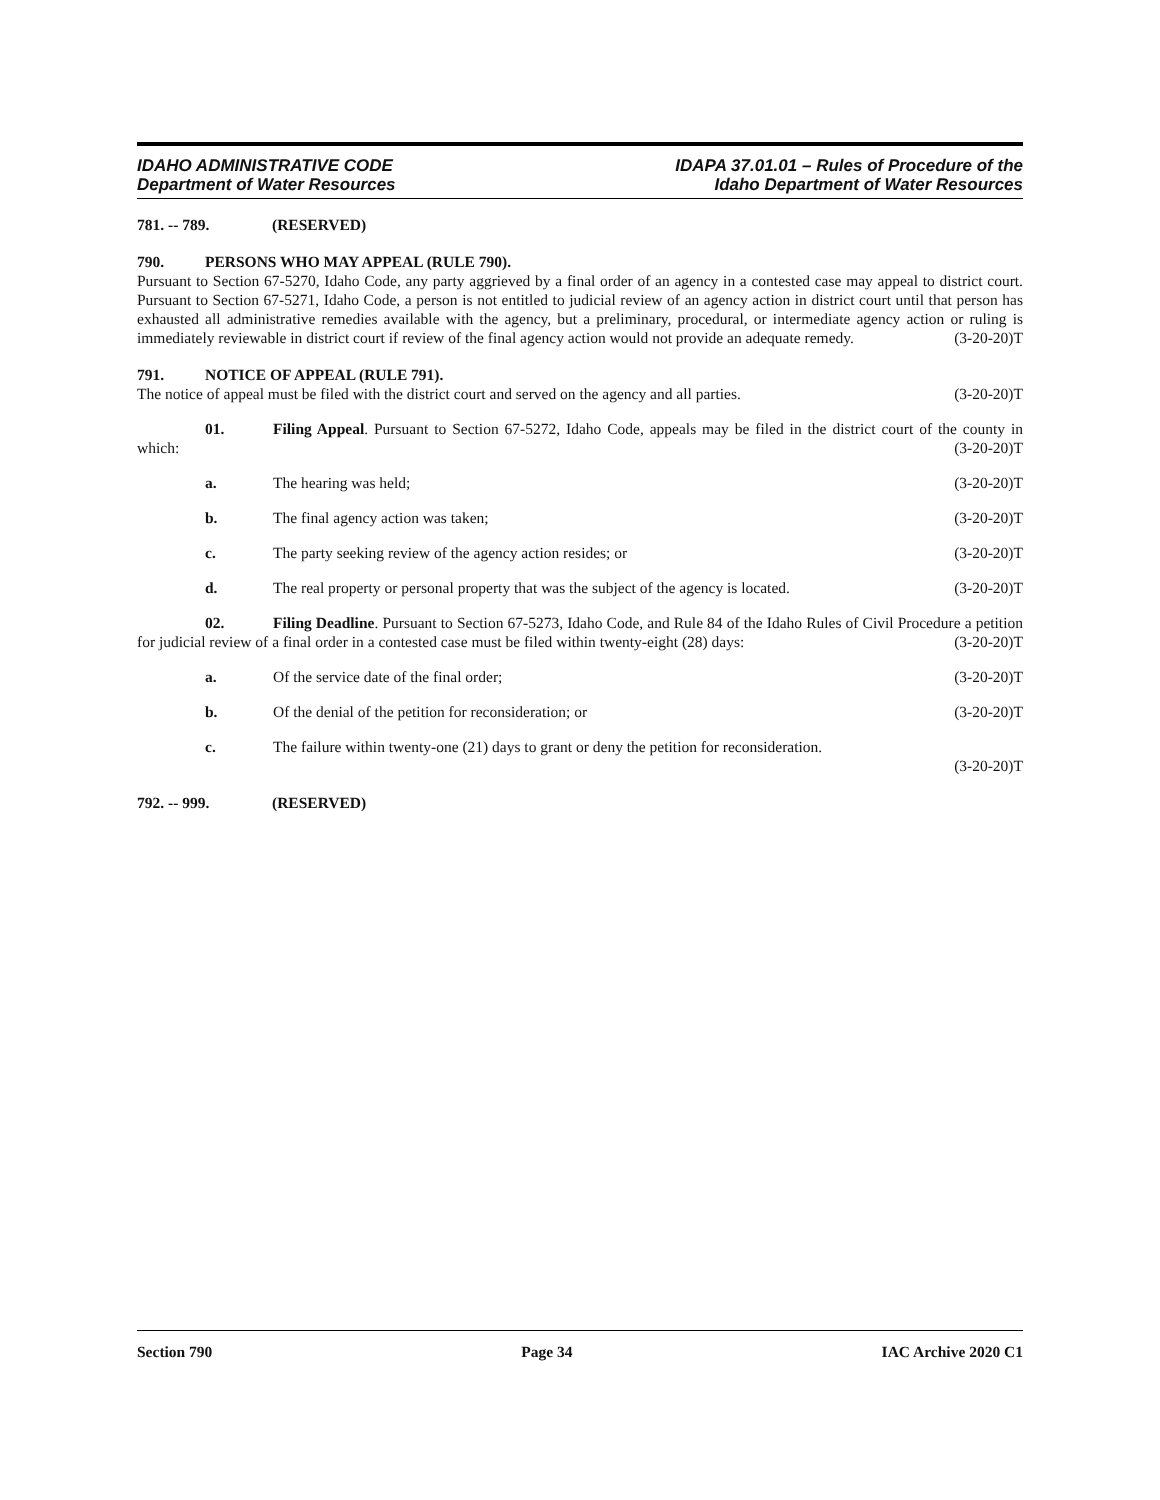IDAHO ADMINISTRATIVE CODE
Department of Water Resources
IDAPA 37.01.01 – Rules of Procedure of the
Idaho Department of Water Resources
781. -- 789. (RESERVED)
790. PERSONS WHO MAY APPEAL (RULE 790).
Pursuant to Section 67-5270, Idaho Code, any party aggrieved by a final order of an agency in a contested case may appeal to district court. Pursuant to Section 67-5271, Idaho Code, a person is not entitled to judicial review of an agency action in district court until that person has exhausted all administrative remedies available with the agency, but a preliminary, procedural, or intermediate agency action or ruling is immediately reviewable in district court if review of the final agency action would not provide an adequate remedy. (3-20-20)T
791. NOTICE OF APPEAL (RULE 791).
The notice of appeal must be filed with the district court and served on the agency and all parties. (3-20-20)T
01. Filing Appeal. Pursuant to Section 67-5272, Idaho Code, appeals may be filed in the district court of the county in which: (3-20-20)T
a. The hearing was held; (3-20-20)T
b. The final agency action was taken; (3-20-20)T
c. The party seeking review of the agency action resides; or (3-20-20)T
d. The real property or personal property that was the subject of the agency is located. (3-20-20)T
02. Filing Deadline. Pursuant to Section 67-5273, Idaho Code, and Rule 84 of the Idaho Rules of Civil Procedure a petition for judicial review of a final order in a contested case must be filed within twenty-eight (28) days: (3-20-20)T
a. Of the service date of the final order; (3-20-20)T
b. Of the denial of the petition for reconsideration; or (3-20-20)T
c. The failure within twenty-one (21) days to grant or deny the petition for reconsideration.
(3-20-20)T
792. -- 999. (RESERVED)
Section 790 Page 34 IAC Archive 2020 C1